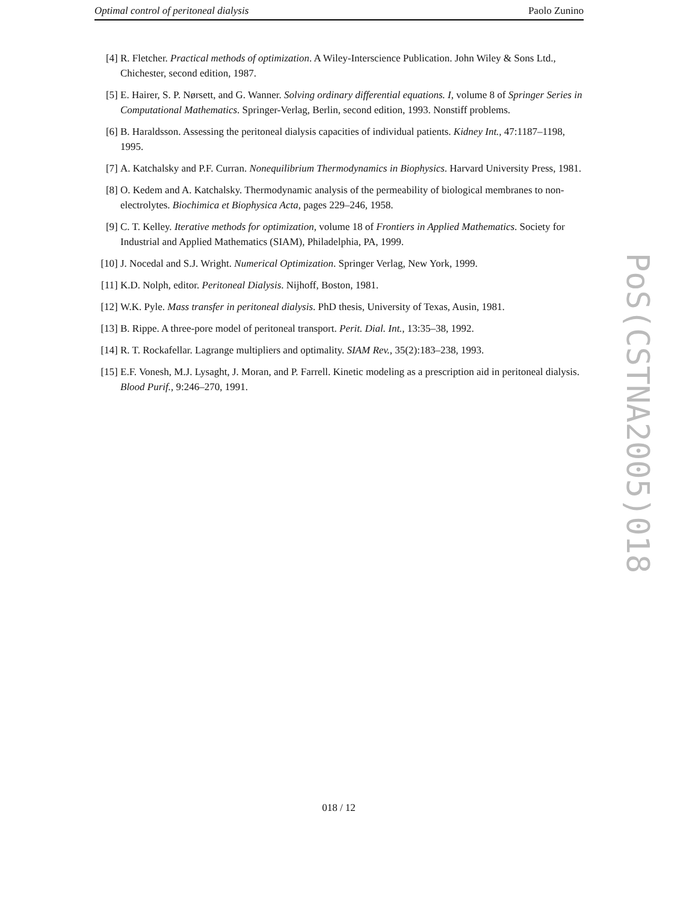Optimal control of peritoneal dialysis Paolo Zunino
[4] R. Fletcher. Practical methods of optimization. A Wiley-Interscience Publication. John Wiley & Sons Ltd., Chichester, second edition, 1987.
[5] E. Hairer, S. P. Nørsett, and G. Wanner. Solving ordinary differential equations. I, volume 8 of Springer Series in Computational Mathematics. Springer-Verlag, Berlin, second edition, 1993. Nonstiff problems.
[6] B. Haraldsson. Assessing the peritoneal dialysis capacities of individual patients. Kidney Int., 47:1187–1198, 1995.
[7] A. Katchalsky and P.F. Curran. Nonequilibrium Thermodynamics in Biophysics. Harvard University Press, 1981.
[8] O. Kedem and A. Katchalsky. Thermodynamic analysis of the permeability of biological membranes to non-electrolytes. Biochimica et Biophysica Acta, pages 229–246, 1958.
[9] C. T. Kelley. Iterative methods for optimization, volume 18 of Frontiers in Applied Mathematics. Society for Industrial and Applied Mathematics (SIAM), Philadelphia, PA, 1999.
[10] J. Nocedal and S.J. Wright. Numerical Optimization. Springer Verlag, New York, 1999.
[11] K.D. Nolph, editor. Peritoneal Dialysis. Nijhoff, Boston, 1981.
[12] W.K. Pyle. Mass transfer in peritoneal dialysis. PhD thesis, University of Texas, Ausin, 1981.
[13] B. Rippe. A three-pore model of peritoneal transport. Perit. Dial. Int., 13:35–38, 1992.
[14] R. T. Rockafellar. Lagrange multipliers and optimality. SIAM Rev., 35(2):183–238, 1993.
[15] E.F. Vonesh, M.J. Lysaght, J. Moran, and P. Farrell. Kinetic modeling as a prescription aid in peritoneal dialysis. Blood Purif., 9:246–270, 1991.
018 / 12
PoS(CSTNA2005)018